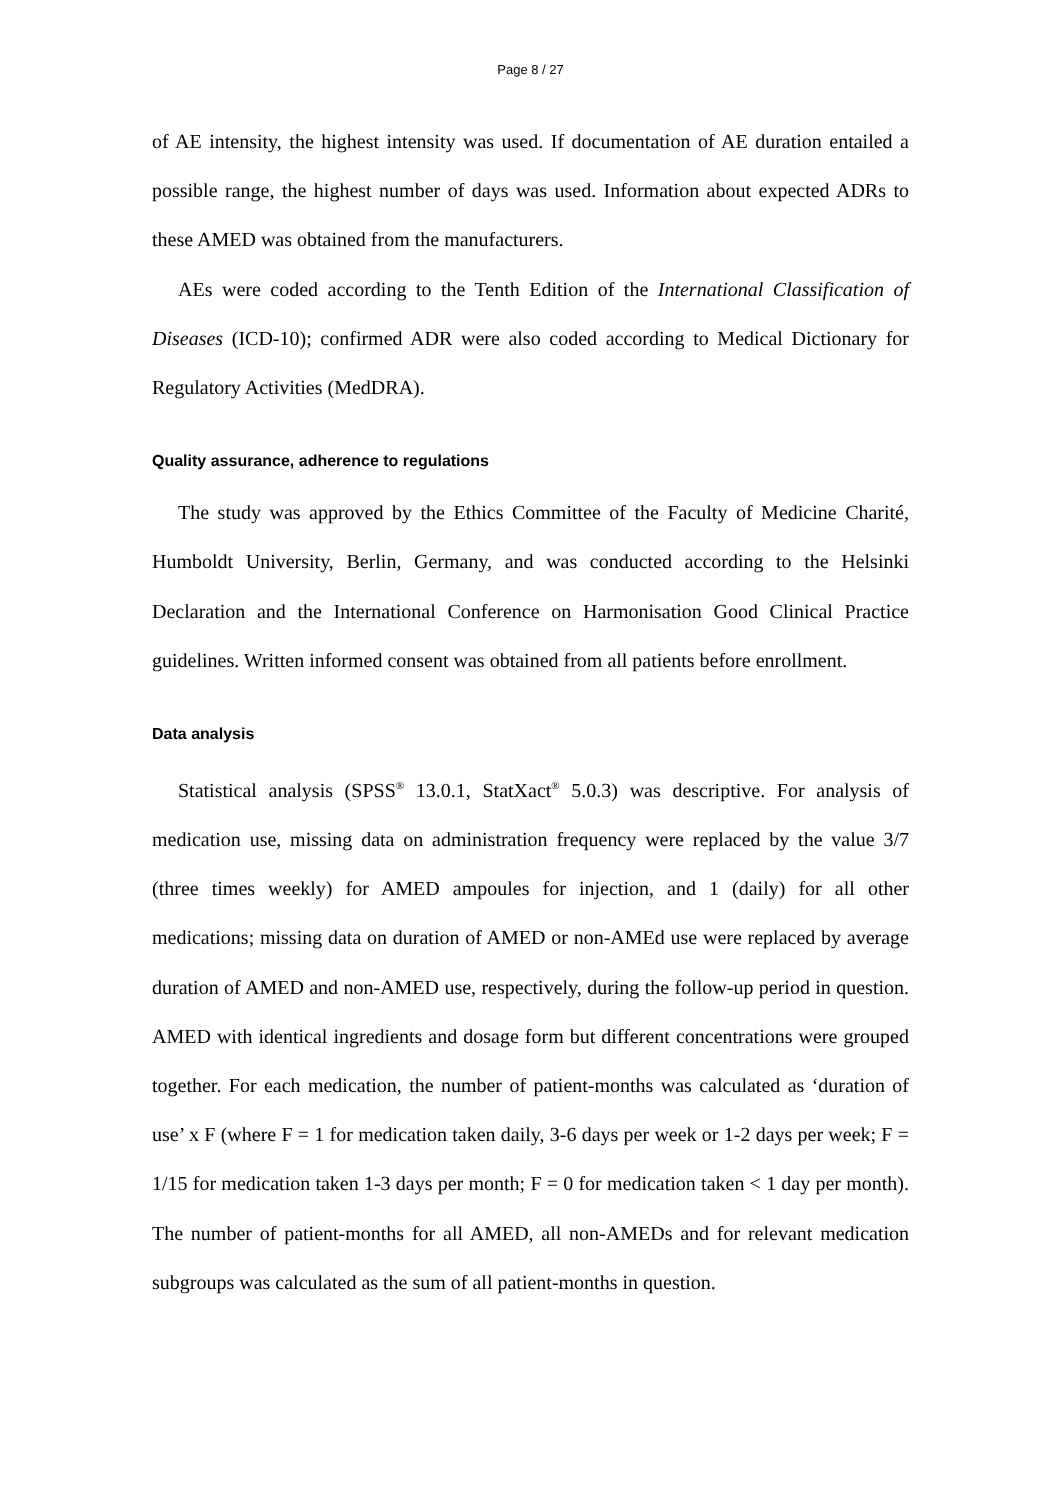Page 8 / 27
of AE intensity, the highest intensity was used. If documentation of AE duration entailed a possible range, the highest number of days was used. Information about expected ADRs to these AMED was obtained from the manufacturers.
AEs were coded according to the Tenth Edition of the International Classification of Diseases (ICD-10); confirmed ADR were also coded according to Medical Dictionary for Regulatory Activities (MedDRA).
Quality assurance, adherence to regulations
The study was approved by the Ethics Committee of the Faculty of Medicine Charité, Humboldt University, Berlin, Germany, and was conducted according to the Helsinki Declaration and the International Conference on Harmonisation Good Clinical Practice guidelines. Written informed consent was obtained from all patients before enrollment.
Data analysis
Statistical analysis (SPSS<sup>®</sup> 13.0.1, StatXact<sup>®</sup> 5.0.3) was descriptive. For analysis of medication use, missing data on administration frequency were replaced by the value 3/7 (three times weekly) for AMED ampoules for injection, and 1 (daily) for all other medications; missing data on duration of AMED or non-AMEd use were replaced by average duration of AMED and non-AMED use, respectively, during the follow-up period in question. AMED with identical ingredients and dosage form but different concentrations were grouped together. For each medication, the number of patient-months was calculated as ‘duration of use’ x F (where F = 1 for medication taken daily, 3-6 days per week or 1-2 days per week; F = 1/15 for medication taken 1-3 days per month; F = 0 for medication taken < 1 day per month). The number of patient-months for all AMED, all non-AMEDs and for relevant medication subgroups was calculated as the sum of all patient-months in question.